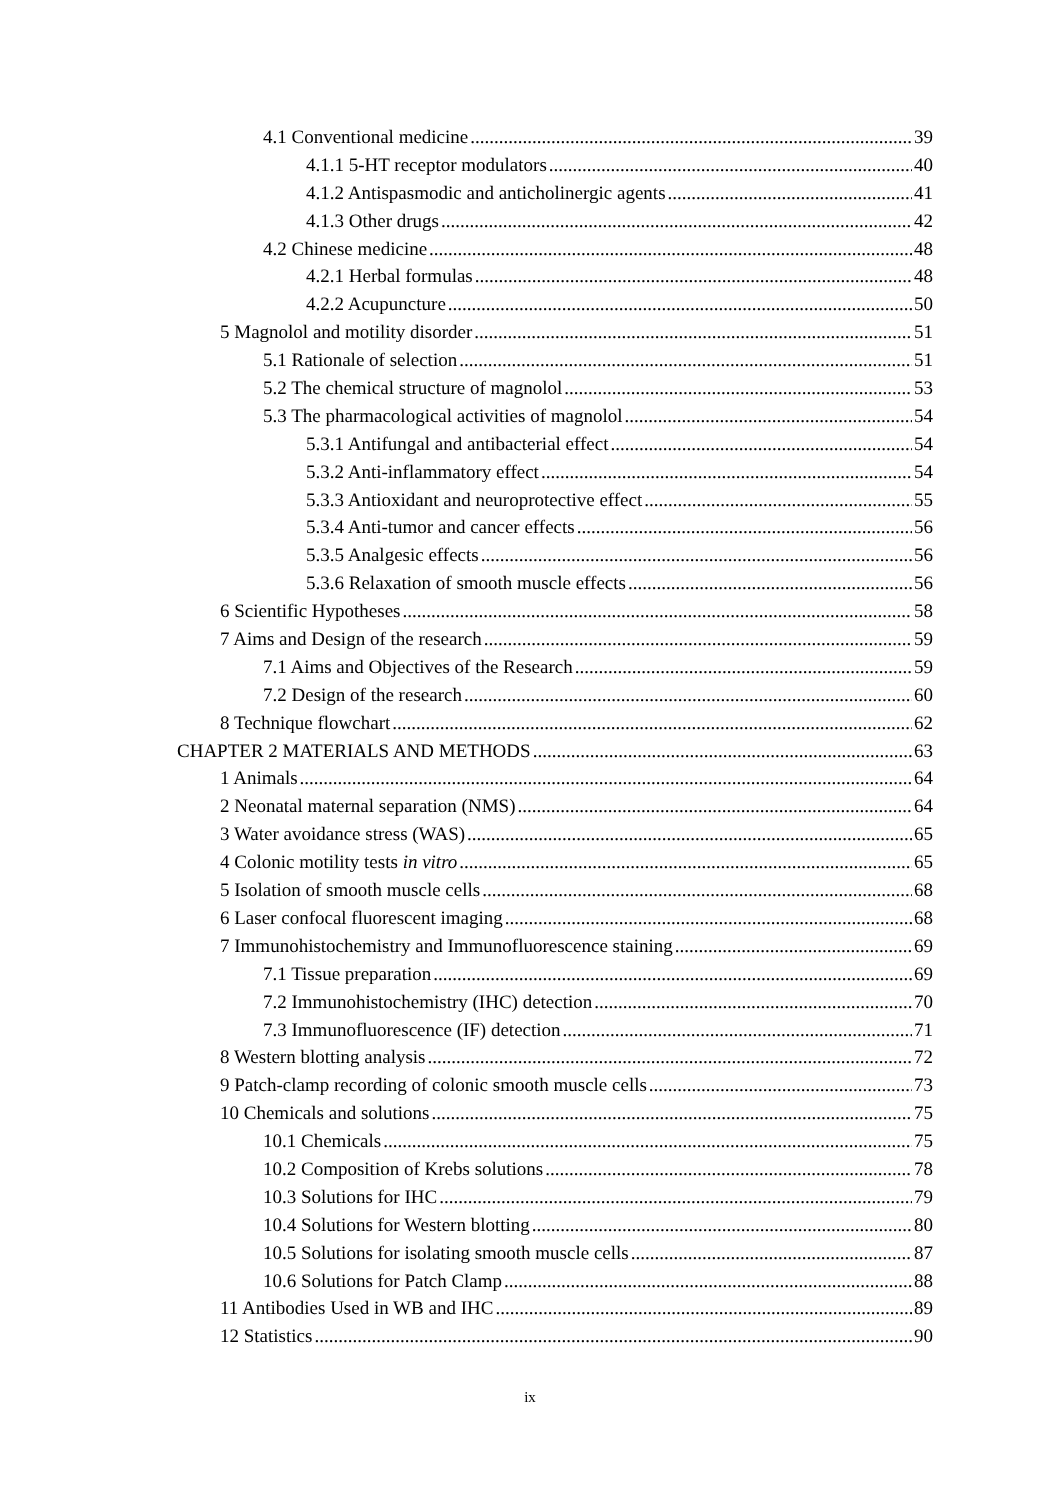4.1 Conventional medicine 39
4.1.1 5-HT receptor modulators 40
4.1.2 Antispasmodic and anticholinergic agents 41
4.1.3 Other drugs 42
4.2 Chinese medicine 48
4.2.1 Herbal formulas 48
4.2.2 Acupuncture 50
5 Magnolol and motility disorder 51
5.1 Rationale of selection 51
5.2 The chemical structure of magnolol 53
5.3 The pharmacological activities of magnolol 54
5.3.1 Antifungal and antibacterial effect 54
5.3.2 Anti-inflammatory effect 54
5.3.3 Antioxidant and neuroprotective effect 55
5.3.4 Anti-tumor and cancer effects 56
5.3.5 Analgesic effects 56
5.3.6 Relaxation of smooth muscle effects 56
6 Scientific Hypotheses 58
7 Aims and Design of the research 59
7.1 Aims and Objectives of the Research 59
7.2 Design of the research 60
8 Technique flowchart 62
CHAPTER 2 MATERIALS AND METHODS 63
1 Animals 64
2 Neonatal maternal separation (NMS) 64
3 Water avoidance stress (WAS) 65
4 Colonic motility tests in vitro 65
5 Isolation of smooth muscle cells 68
6 Laser confocal fluorescent imaging 68
7 Immunohistochemistry and Immunofluorescence staining 69
7.1 Tissue preparation 69
7.2 Immunohistochemistry (IHC) detection 70
7.3 Immunofluorescence (IF) detection 71
8 Western blotting analysis 72
9 Patch-clamp recording of colonic smooth muscle cells 73
10 Chemicals and solutions 75
10.1 Chemicals 75
10.2 Composition of Krebs solutions 78
10.3 Solutions for IHC 79
10.4 Solutions for Western blotting 80
10.5 Solutions for isolating smooth muscle cells 87
10.6 Solutions for Patch Clamp 88
11 Antibodies Used in WB and IHC 89
12 Statistics 90
ix